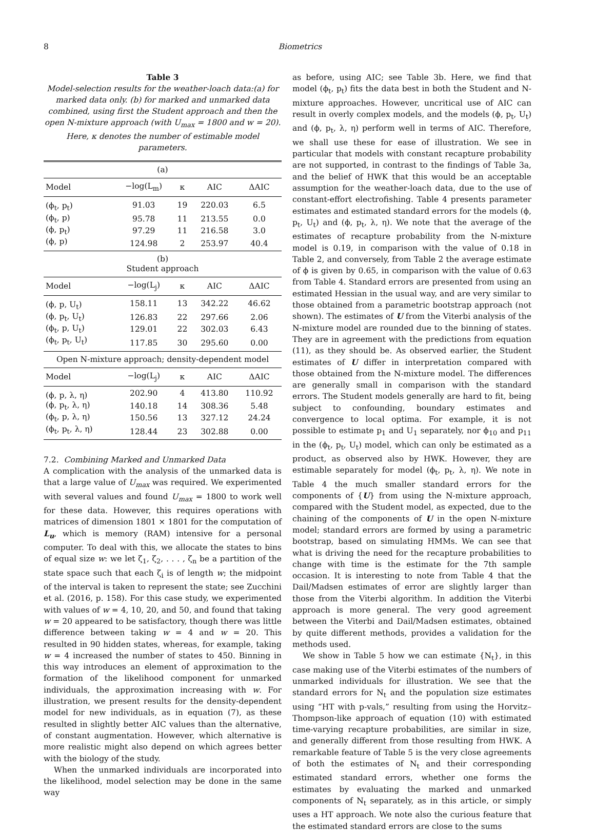8
Biometrics
Table 3
Model-selection results for the weather-loach data:(a) for marked data only. (b) for marked and unmarked data combined, using first the Student approach and then the open N-mixture approach (with U<sub>max</sub> = 1800 and w = 20). Here, κ denotes the number of estimable model parameters.
| (a) | | | | |
| Model | −log(L<sub>m</sub>) | κ | AIC | ΔAIC |
| (ϕ<sub>t</sub>, p<sub>t</sub>) | 91.03 | 19 | 220.03 | 6.5 |
| (ϕ<sub>t</sub>, p) | 95.78 | 11 | 213.55 | 0.0 |
| (ϕ, p<sub>t</sub>) | 97.29 | 11 | 216.58 | 3.0 |
| (ϕ, p) | 124.98 | 2 | 253.97 | 40.4 |
| (b) Student approach | | | | |
| Model | −log(L<sub>j</sub>) | κ | AIC | ΔAIC |
| (ϕ, p, U<sub>t</sub>) | 158.11 | 13 | 342.22 | 46.62 |
| (ϕ, p<sub>t</sub>, U<sub>t</sub>) | 126.83 | 22 | 297.66 | 2.06 |
| (ϕ<sub>t</sub>, p, U<sub>t</sub>) | 129.01 | 22 | 302.03 | 6.43 |
| (ϕ<sub>t</sub>, p<sub>t</sub>, U<sub>t</sub>) | 117.85 | 30 | 295.60 | 0.00 |
| Open N-mixture approach; density-dependent model | | | | |
| Model | −log(L<sub>j</sub>) | κ | AIC | ΔAIC |
| (ϕ, p, λ, η) | 202.90 | 4 | 413.80 | 110.92 |
| (ϕ, p<sub>t</sub>, λ, η) | 140.18 | 14 | 308.36 | 5.48 |
| (ϕ<sub>t</sub>, p, λ, η) | 150.56 | 13 | 327.12 | 24.24 |
| (ϕ<sub>t</sub>, p<sub>t</sub>, λ, η) | 128.44 | 23 | 302.88 | 0.00 |
7.2. Combining Marked and Unmarked Data
A complication with the analysis of the unmarked data is that a large value of U<sub>max</sub> was required. We experimented with several values and found U<sub>max</sub> = 1800 to work well for these data. However, this requires operations with matrices of dimension 1801 × 1801 for the computation of L<sub>u</sub>, which is memory (RAM) intensive for a personal computer. To deal with this, we allocate the states to bins of equal size w: we let ζ<sub>1</sub>, ζ<sub>2</sub>, . . . , ζ<sub>n</sub> be a partition of the state space such that each ζ<sub>i</sub> is of length w; the midpoint of the interval is taken to represent the state; see Zucchini et al. (2016, p. 158). For this case study, we experimented with values of w = 4, 10, 20, and 50, and found that taking w = 20 appeared to be satisfactory, though there was little difference between taking w = 4 and w = 20. This resulted in 90 hidden states, whereas, for example, taking w = 4 increased the number of states to 450. Binning in this way introduces an element of approximation to the formation of the likelihood component for unmarked individuals, the approximation increasing with w. For illustration, we present results for the density-dependent model for new individuals, as in equation (7), as these resulted in slightly better AIC values than the alternative, of constant augmentation. However, which alternative is more realistic might also depend on which agrees better with the biology of the study.
When the unmarked individuals are incorporated into the likelihood, model selection may be done in the same way
as before, using AIC; see Table 3b. Here, we find that model (ϕ<sub>t</sub>, p<sub>t</sub>) fits the data best in both the Student and N-mixture approaches. However, uncritical use of AIC can result in overly complex models, and the models (ϕ, p<sub>t</sub>, U<sub>t</sub>) and (ϕ, p<sub>t</sub>, λ, η) perform well in terms of AIC. Therefore, we shall use these for ease of illustration. We see in particular that models with constant recapture probability are not supported, in contrast to the findings of Table 3a, and the belief of HWK that this would be an acceptable assumption for the weather-loach data, due to the use of constant-effort electrofishing. Table 4 presents parameter estimates and estimated standard errors for the models (ϕ, p<sub>t</sub>, U<sub>t</sub>) and (ϕ, p<sub>t</sub>, λ, η). We note that the average of the estimates of recapture probability from the N-mixture model is 0.19, in comparison with the value of 0.18 in Table 2, and conversely, from Table 2 the average estimate of ϕ is given by 0.65, in comparison with the value of 0.63 from Table 4. Standard errors are presented from using an estimated Hessian in the usual way, and are very similar to those obtained from a parametric bootstrap approach (not shown). The estimates of U from the Viterbi analysis of the N-mixture model are rounded due to the binning of states. They are in agreement with the predictions from equation (11), as they should be. As observed earlier, the Student estimates of U differ in interpretation compared with those obtained from the N-mixture model. The differences are generally small in comparison with the standard errors. The Student models generally are hard to fit, being subject to confounding, boundary estimates and convergence to local optima. For example, it is not possible to estimate p<sub>1</sub> and U<sub>1</sub> separately, nor ϕ<sub>10</sub> and p<sub>11</sub> in the (ϕ<sub>t</sub>, p<sub>t</sub>, U<sub>t</sub>) model, which can only be estimated as a product, as observed also by HWK. However, they are estimable separately for model (ϕ<sub>t</sub>, p<sub>t</sub>, λ, η). We note in Table 4 the much smaller standard errors for the components of {U} from using the N-mixture approach, compared with the Student model, as expected, due to the chaining of the components of U in the open N-mixture model; standard errors are formed by using a parametric bootstrap, based on simulating HMMs. We can see that what is driving the need for the recapture probabilities to change with time is the estimate for the 7th sample occasion. It is interesting to note from Table 4 that the Dail/Madsen estimates of error are slightly larger than those from the Viterbi algorithm. In addition the Viterbi approach is more general. The very good agreement between the Viterbi and Dail/Madsen estimates, obtained by quite different methods, provides a validation for the methods used.
We show in Table 5 how we can estimate {N<sub>t</sub>}, in this case making use of the Viterbi estimates of the numbers of unmarked individuals for illustration. We see that the standard errors for N<sub>t</sub> and the population size estimates using “HT with p-vals,” resulting from using the Horvitz–Thompson-like approach of equation (10) with estimated time-varying recapture probabilities, are similar in size, and generally different from those resulting from HWK. A remarkable feature of Table 5 is the very close agreements of both the estimates of N<sub>t</sub> and their corresponding estimated standard errors, whether one forms the estimates by evaluating the marked and unmarked components of N<sub>t</sub> separately, as in this article, or simply uses a HT approach. We note also the curious feature that the estimated standard errors are close to the sums